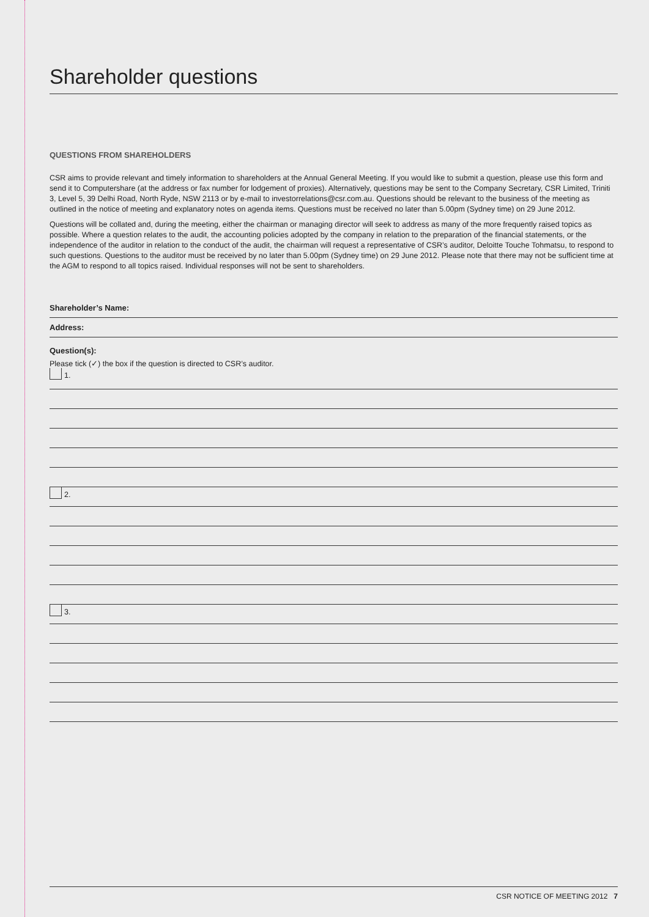Shareholder questions
QUESTIONS FROM SHAREHOLDERS
CSR aims to provide relevant and timely information to shareholders at the Annual General Meeting. If you would like to submit a question, please use this form and send it to Computershare (at the address or fax number for lodgement of proxies). Alternatively, questions may be sent to the Company Secretary, CSR Limited, Triniti 3, Level 5, 39 Delhi Road, North Ryde, NSW 2113 or by e-mail to investorrelations@csr.com.au. Questions should be relevant to the business of the meeting as outlined in the notice of meeting and explanatory notes on agenda items. Questions must be received no later than 5.00pm (Sydney time) on 29 June 2012.
Questions will be collated and, during the meeting, either the chairman or managing director will seek to address as many of the more frequently raised topics as possible. Where a question relates to the audit, the accounting policies adopted by the company in relation to the preparation of the financial statements, or the independence of the auditor in relation to the conduct of the audit, the chairman will request a representative of CSR’s auditor, Deloitte Touche Tohmatsu, to respond to such questions. Questions to the auditor must be received by no later than 5.00pm (Sydney time) on 29 June 2012. Please note that there may not be sufficient time at the AGM to respond to all topics raised. Individual responses will not be sent to shareholders.
Shareholder’s Name:
Address:
Question(s):
Please tick (✓) the box if the question is directed to CSR’s auditor.
1.
2.
3.
CSR NOTICE OF MEETING 2012 7